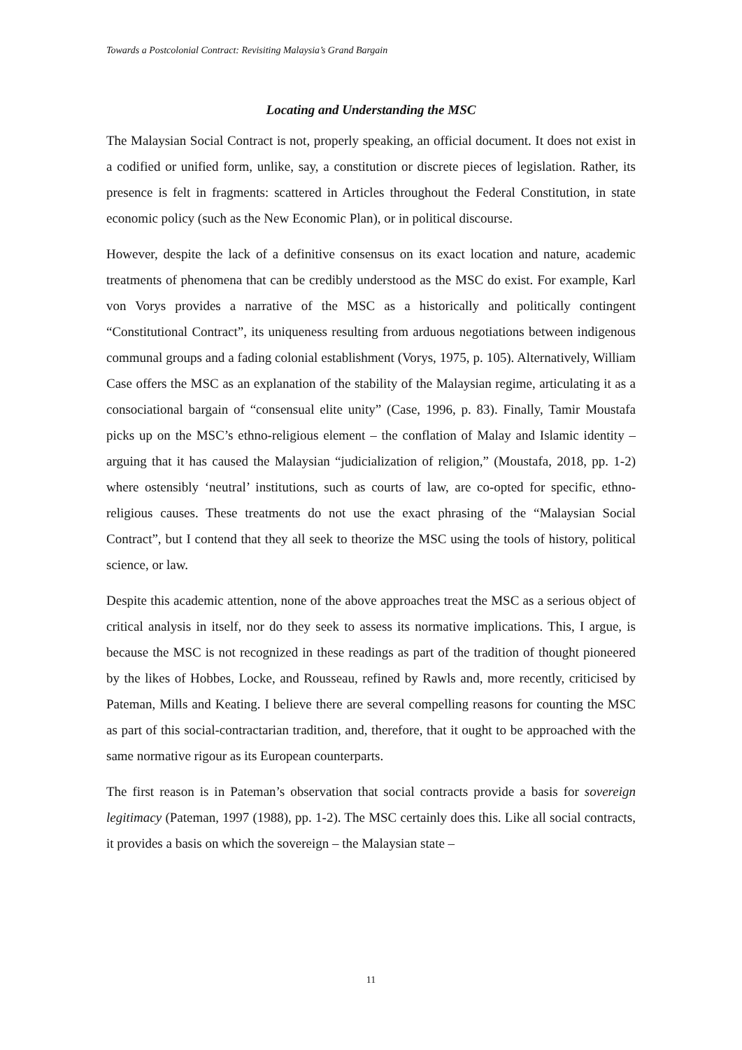Towards a Postcolonial Contract: Revisiting Malaysia’s Grand Bargain
Locating and Understanding the MSC
The Malaysian Social Contract is not, properly speaking, an official document. It does not exist in a codified or unified form, unlike, say, a constitution or discrete pieces of legislation. Rather, its presence is felt in fragments: scattered in Articles throughout the Federal Constitution, in state economic policy (such as the New Economic Plan), or in political discourse.
However, despite the lack of a definitive consensus on its exact location and nature, academic treatments of phenomena that can be credibly understood as the MSC do exist. For example, Karl von Vorys provides a narrative of the MSC as a historically and politically contingent “Constitutional Contract”, its uniqueness resulting from arduous negotiations between indigenous communal groups and a fading colonial establishment (Vorys, 1975, p. 105). Alternatively, William Case offers the MSC as an explanation of the stability of the Malaysian regime, articulating it as a consociational bargain of “consensual elite unity” (Case, 1996, p. 83). Finally, Tamir Moustafa picks up on the MSC’s ethno-religious element – the conflation of Malay and Islamic identity – arguing that it has caused the Malaysian “judicialization of religion,” (Moustafa, 2018, pp. 1-2) where ostensibly ‘neutral’ institutions, such as courts of law, are co-opted for specific, ethno-religious causes. These treatments do not use the exact phrasing of the “Malaysian Social Contract”, but I contend that they all seek to theorize the MSC using the tools of history, political science, or law.
Despite this academic attention, none of the above approaches treat the MSC as a serious object of critical analysis in itself, nor do they seek to assess its normative implications. This, I argue, is because the MSC is not recognized in these readings as part of the tradition of thought pioneered by the likes of Hobbes, Locke, and Rousseau, refined by Rawls and, more recently, criticised by Pateman, Mills and Keating. I believe there are several compelling reasons for counting the MSC as part of this social-contractarian tradition, and, therefore, that it ought to be approached with the same normative rigour as its European counterparts.
The first reason is in Pateman’s observation that social contracts provide a basis for sovereign legitimacy (Pateman, 1997 (1988), pp. 1-2). The MSC certainly does this. Like all social contracts, it provides a basis on which the sovereign – the Malaysian state –
11